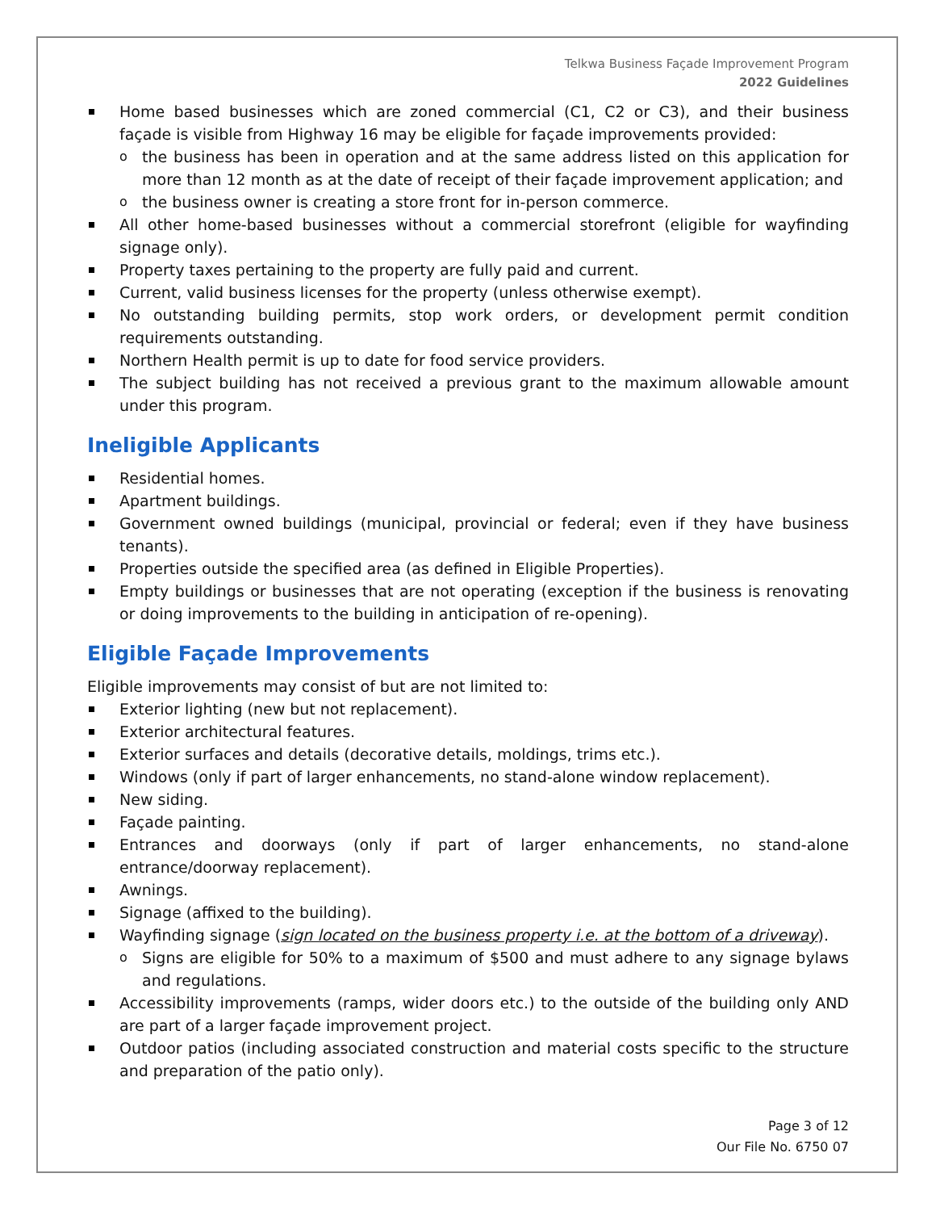Telkwa Business Façade Improvement Program
2022 Guidelines
Home based businesses which are zoned commercial (C1, C2 or C3), and their business façade is visible from Highway 16 may be eligible for façade improvements provided:
the business has been in operation and at the same address listed on this application for more than 12 month as at the date of receipt of their façade improvement application; and
the business owner is creating a store front for in-person commerce.
All other home-based businesses without a commercial storefront (eligible for wayfinding signage only).
Property taxes pertaining to the property are fully paid and current.
Current, valid business licenses for the property (unless otherwise exempt).
No outstanding building permits, stop work orders, or development permit condition requirements outstanding.
Northern Health permit is up to date for food service providers.
The subject building has not received a previous grant to the maximum allowable amount under this program.
Ineligible Applicants
Residential homes.
Apartment buildings.
Government owned buildings (municipal, provincial or federal; even if they have business tenants).
Properties outside the specified area (as defined in Eligible Properties).
Empty buildings or businesses that are not operating (exception if the business is renovating or doing improvements to the building in anticipation of re-opening).
Eligible Façade Improvements
Eligible improvements may consist of but are not limited to:
Exterior lighting (new but not replacement).
Exterior architectural features.
Exterior surfaces and details (decorative details, moldings, trims etc.).
Windows (only if part of larger enhancements, no stand-alone window replacement).
New siding.
Façade painting.
Entrances and doorways (only if part of larger enhancements, no stand-alone entrance/doorway replacement).
Awnings.
Signage (affixed to the building).
Wayfinding signage (sign located on the business property i.e. at the bottom of a driveway).
Signs are eligible for 50% to a maximum of $500 and must adhere to any signage bylaws and regulations.
Accessibility improvements (ramps, wider doors etc.) to the outside of the building only AND are part of a larger façade improvement project.
Outdoor patios (including associated construction and material costs specific to the structure and preparation of the patio only).
Page 3 of 12
Our File No. 6750 07